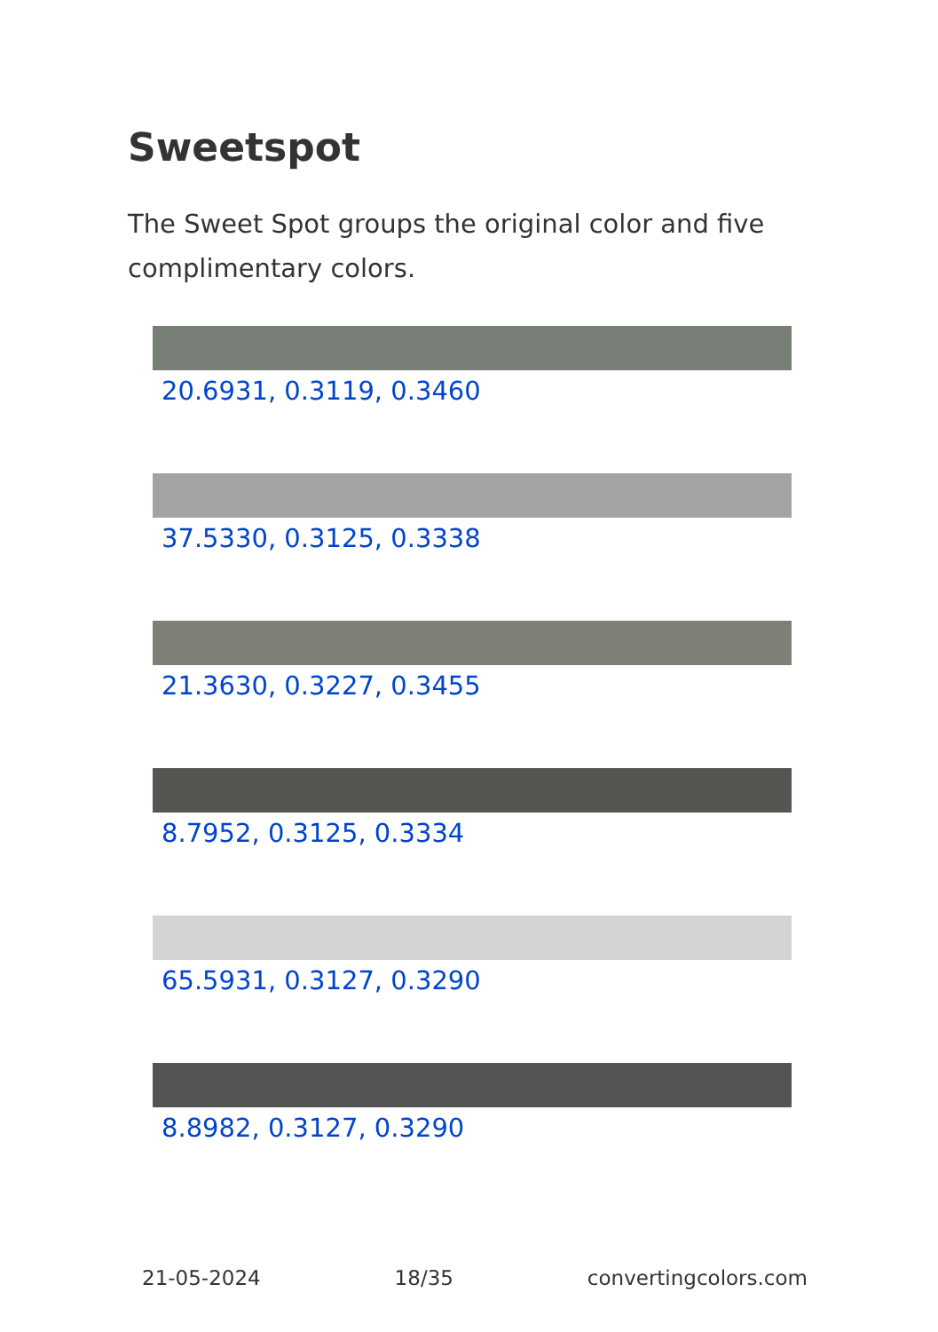Sweetspot
The Sweet Spot groups the original color and five complimentary colors.
20.6931, 0.3119, 0.3460
37.5330, 0.3125, 0.3338
21.3630, 0.3227, 0.3455
8.7952, 0.3125, 0.3334
65.5931, 0.3127, 0.3290
8.8982, 0.3127, 0.3290
21-05-2024 18/35 convertingcolors.com